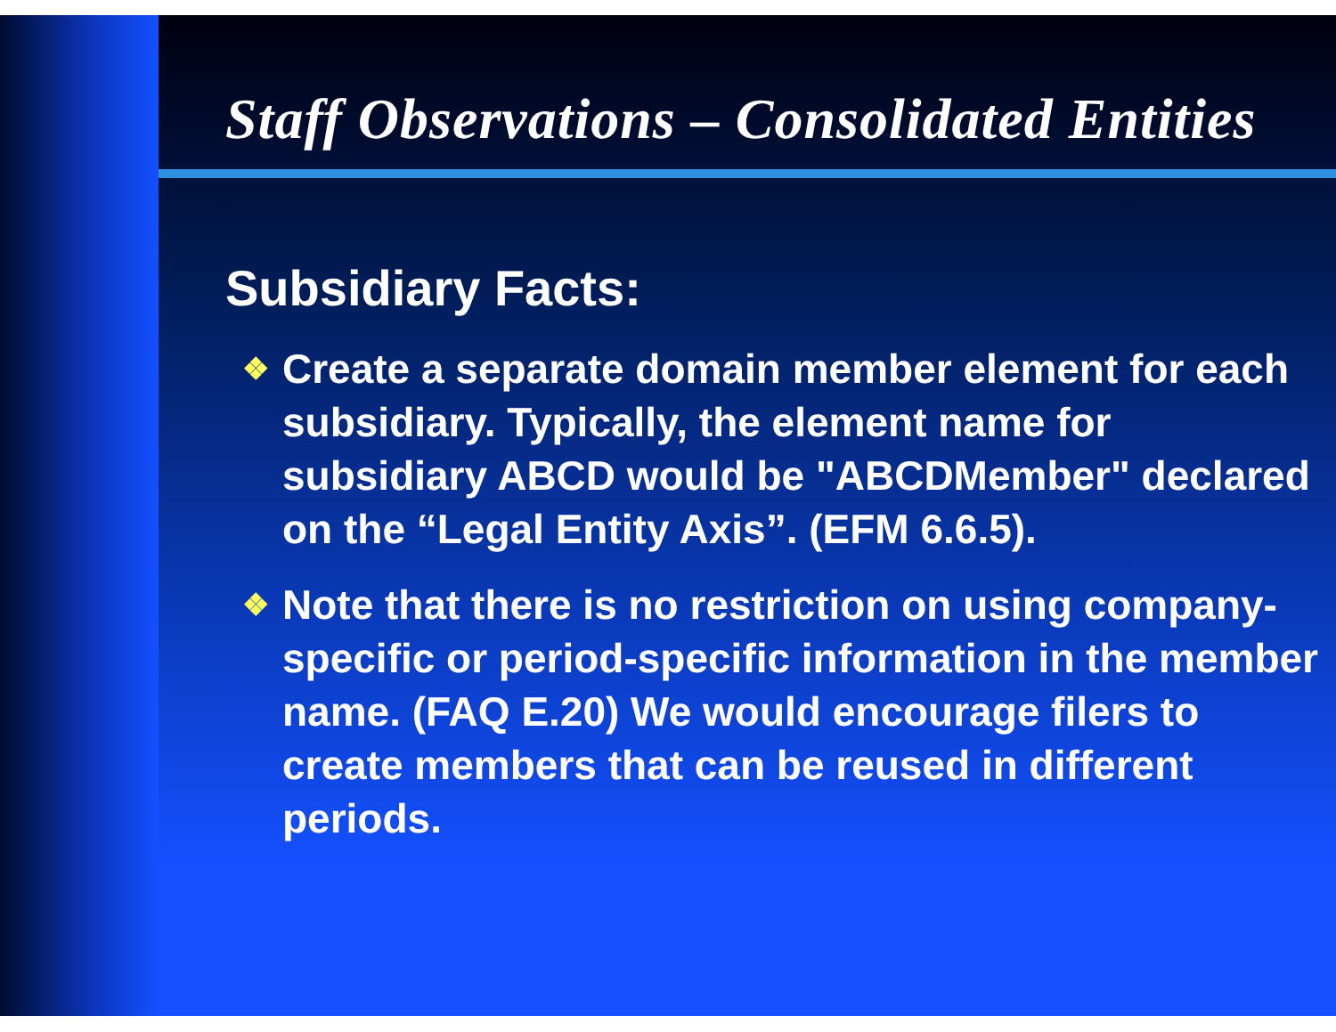Staff Observations – Consolidated Entities
Subsidiary Facts:
❖ Create a separate domain member element for each subsidiary. Typically, the element name for subsidiary ABCD would be "ABCDMember" declared on the “Legal Entity Axis”. (EFM 6.6.5).
❖ Note that there is no restriction on using company-specific or period-specific information in the member name. (FAQ E.20) We would encourage filers to create members that can be reused in different periods.